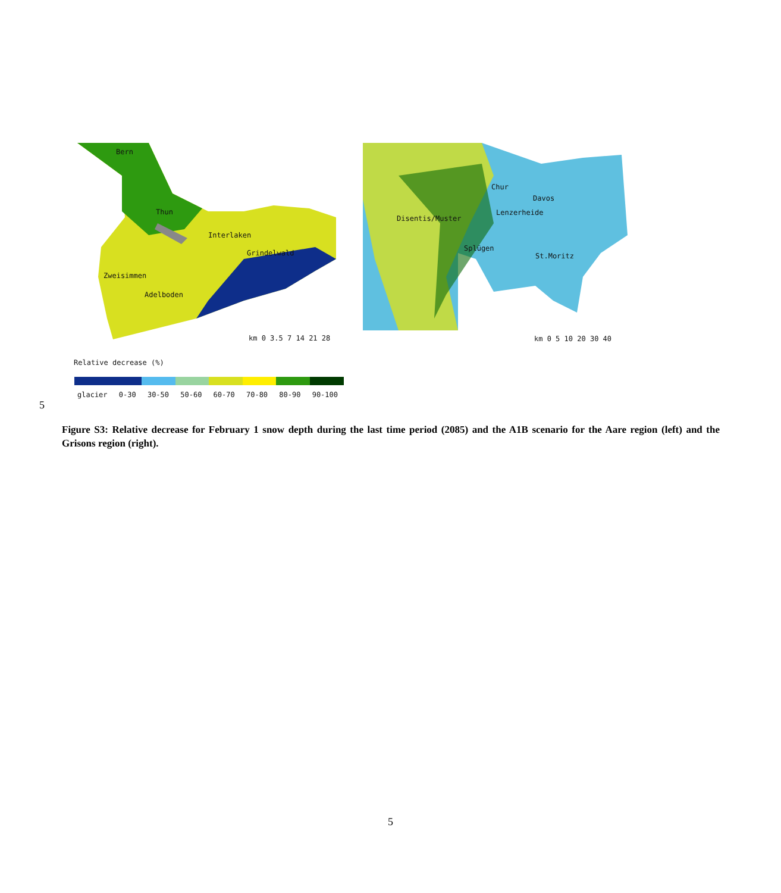Bern
Thun
Interlaken
Grindelwald
Zweisimmen
Adelboden
km 0 3.5 7 14 21 28
Chur
Davos
Lenzerheide
Disentis/Muster
Splügen
St.Moritz
km 0 5 10 20 30 40
Relative decrease (%)
glacier 0-30 30-50 50-60 60-70 70-80 80-90 90-100
5
Figure S3: Relative decrease for February 1 snow depth during the last time period (2085) and the A1B scenario for the Aare region (left) and the Grisons region (right).
5